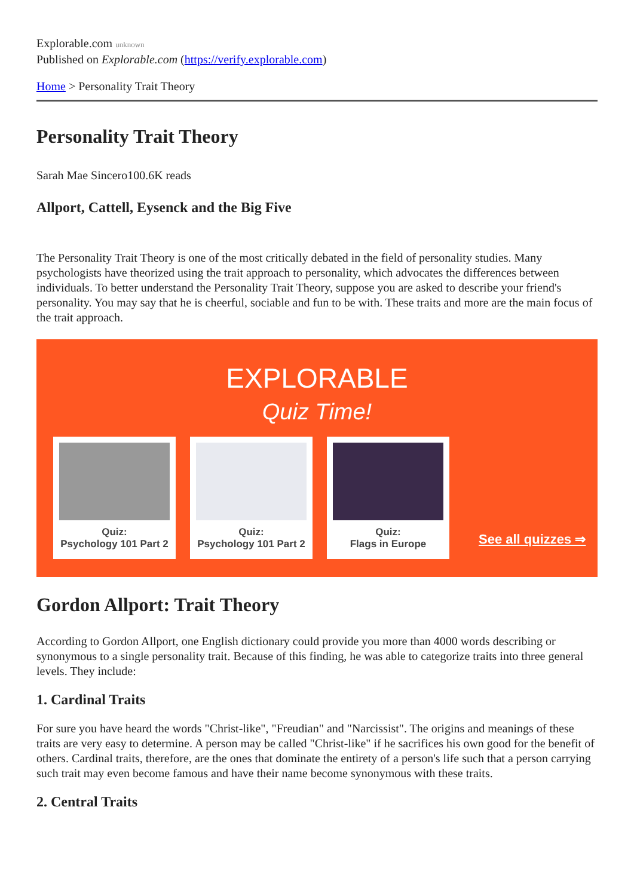Explorable.com unknown
Published on Explorable.com (https://verify.explorable.com)
Home > Personality Trait Theory
Personality Trait Theory
Sarah Mae Sincero100.6K reads
Allport, Cattell, Eysenck and the Big Five
The Personality Trait Theory is one of the most critically debated in the field of personality studies. Many psychologists have theorized using the trait approach to personality, which advocates the differences between individuals. To better understand the Personality Trait Theory, suppose you are asked to describe your friend's personality. You may say that he is cheerful, sociable and fun to be with. These traits and more are the main focus of the trait approach.
EXPLORABLE
Quiz Time!
Quiz:
Psychology 101 Part 2
Quiz:
Psychology 101 Part 2
Quiz:
Flags in Europe
See all quizzes ⇒
Gordon Allport: Trait Theory
According to Gordon Allport, one English dictionary could provide you more than 4000 words describing or synonymous to a single personality trait. Because of this finding, he was able to categorize traits into three general levels. They include:
1. Cardinal Traits
For sure you have heard the words "Christ-like", "Freudian" and "Narcissist". The origins and meanings of these traits are very easy to determine. A person may be called "Christ-like" if he sacrifices his own good for the benefit of others. Cardinal traits, therefore, are the ones that dominate the entirety of a person's life such that a person carrying such trait may even become famous and have their name become synonymous with these traits.
2. Central Traits